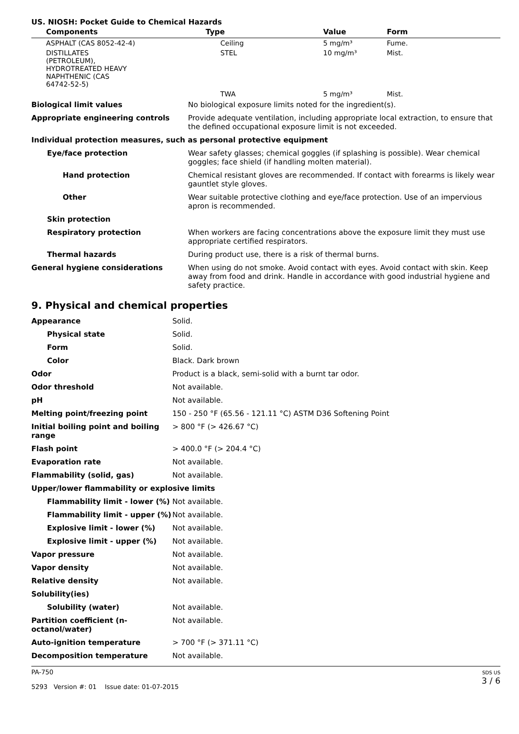US. NIOSH: Pocket Guide to Chemical Hazards
| Components | Type | Value | Form |
| --- | --- | --- | --- |
| ASPHALT (CAS 8052-42-4) | Ceiling | 5 mg/m³ | Fume. |
| DISTILLATES (PETROLEUM), HYDROTREATED HEAVY NAPHTHENIC (CAS 64742-52-5) | STEL | 10 mg/m³ | Mist. |
| | TWA | 5 mg/m³ | Mist. |
| Biological limit values | No biological exposure limits noted for the ingredient(s). |
| Appropriate engineering controls | Provide adequate ventilation, including appropriate local extraction, to ensure that the defined occupational exposure limit is not exceeded. |
| Individual protection measures, such as personal protective equipment | |
| Eye/face protection | Wear safety glasses; chemical goggles (if splashing is possible). Wear chemical goggles; face shield (if handling molten material). |
| Hand protection | Chemical resistant gloves are recommended. If contact with forearms is likely wear gauntlet style gloves. |
| Other | Wear suitable protective clothing and eye/face protection. Use of an impervious apron is recommended. |
| Skin protection | |
| Respiratory protection | When workers are facing concentrations above the exposure limit they must use appropriate certified respirators. |
| Thermal hazards | During product use, there is a risk of thermal burns. |
| General hygiene considerations | When using do not smoke. Avoid contact with eyes. Avoid contact with skin. Keep away from food and drink. Handle in accordance with good industrial hygiene and safety practice. |
9. Physical and chemical properties
| Appearance | Solid. |
| Physical state | Solid. |
| Form | Solid. |
| Color | Black. Dark brown |
| Odor | Product is a black, semi-solid with a burnt tar odor. |
| Odor threshold | Not available. |
| pH | Not available. |
| Melting point/freezing point | 150 - 250 °F (65.56 - 121.11 °C) ASTM D36 Softening Point |
| Initial boiling point and boiling range | > 800 °F (> 426.67 °C) |
| Flash point | > 400.0 °F (> 204.4 °C) |
| Evaporation rate | Not available. |
| Flammability (solid, gas) | Not available. |
| Upper/lower flammability or explosive limits | |
| Flammability limit - lower (%) | Not available. |
| Flammability limit - upper (%) | Not available. |
| Explosive limit - lower (%) | Not available. |
| Explosive limit - upper (%) | Not available. |
| Vapor pressure | Not available. |
| Vapor density | Not available. |
| Relative density | Not available. |
| Solubility(ies) | |
| Solubility (water) | Not available. |
| Partition coefficient (n-octanol/water) | Not available. |
| Auto-ignition temperature | > 700 °F (> 371.11 °C) |
| Decomposition temperature | Not available. |
PA-750
5293 Version #: 01 Issue date: 01-07-2015
SDS US
3 / 6